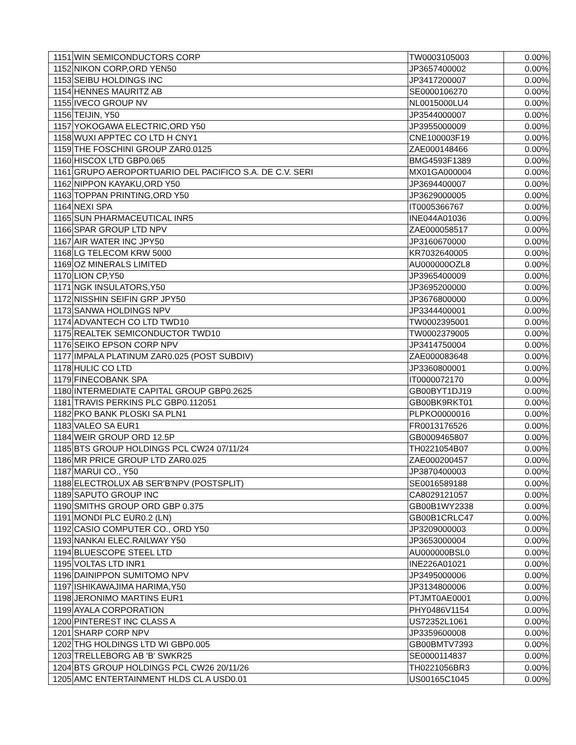| 1151 | WIN SEMICONDUCTORS CORP | TW0003105003 | 0.00% |
| 1152 | NIKON CORP,ORD YEN50 | JP3657400002 | 0.00% |
| 1153 | SEIBU HOLDINGS INC | JP3417200007 | 0.00% |
| 1154 | HENNES MAURITZ AB | SE0000106270 | 0.00% |
| 1155 | IVECO GROUP NV | NL0015000LU4 | 0.00% |
| 1156 | TEIJIN, Y50 | JP3544000007 | 0.00% |
| 1157 | YOKOGAWA ELECTRIC,ORD Y50 | JP3955000009 | 0.00% |
| 1158 | WUXI APPTEC CO LTD H CNY1 | CNE100003F19 | 0.00% |
| 1159 | THE FOSCHINI GROUP ZAR0.0125 | ZAE000148466 | 0.00% |
| 1160 | HISCOX LTD GBP0.065 | BMG4593F1389 | 0.00% |
| 1161 | GRUPO AEROPORTUARIO DEL PACIFICO S.A. DE C.V. SERI | MX01GA000004 | 0.00% |
| 1162 | NIPPON KAYAKU,ORD Y50 | JP3694400007 | 0.00% |
| 1163 | TOPPAN PRINTING,ORD Y50 | JP3629000005 | 0.00% |
| 1164 | NEXI SPA | IT0005366767 | 0.00% |
| 1165 | SUN PHARMACEUTICAL INR5 | INE044A01036 | 0.00% |
| 1166 | SPAR GROUP LTD NPV | ZAE000058517 | 0.00% |
| 1167 | AIR WATER INC JPY50 | JP3160670000 | 0.00% |
| 1168 | LG TELECOM KRW 5000 | KR7032640005 | 0.00% |
| 1169 | OZ MINERALS LIMITED | AU000000OZL8 | 0.00% |
| 1170 | LION CP,Y50 | JP3965400009 | 0.00% |
| 1171 | NGK INSULATORS,Y50 | JP3695200000 | 0.00% |
| 1172 | NISSHIN SEIFIN GRP JPY50 | JP3676800000 | 0.00% |
| 1173 | SANWA HOLDINGS NPV | JP3344400001 | 0.00% |
| 1174 | ADVANTECH CO LTD TWD10 | TW0002395001 | 0.00% |
| 1175 | REALTEK SEMICONDUCTOR TWD10 | TW0002379005 | 0.00% |
| 1176 | SEIKO EPSON CORP NPV | JP3414750004 | 0.00% |
| 1177 | IMPALA PLATINUM ZAR0.025 (POST SUBDIV) | ZAE000083648 | 0.00% |
| 1178 | HULIC CO LTD | JP3360800001 | 0.00% |
| 1179 | FINECOBANK SPA | IT0000072170 | 0.00% |
| 1180 | INTERMEDIATE CAPITAL GROUP GBP0.2625 | GB00BYT1DJ19 | 0.00% |
| 1181 | TRAVIS PERKINS PLC GBP0.112051 | GB00BK9RKT01 | 0.00% |
| 1182 | PKO BANK PLOSKI SA PLN1 | PLPKO0000016 | 0.00% |
| 1183 | VALEO SA EUR1 | FR0013176526 | 0.00% |
| 1184 | WEIR GROUP ORD 12.5P | GB0009465807 | 0.00% |
| 1185 | BTS GROUP HOLDINGS PCL CW24 07/11/24 | TH0221054B07 | 0.00% |
| 1186 | MR PRICE GROUP LTD ZAR0.025 | ZAE000200457 | 0.00% |
| 1187 | MARUI CO., Y50 | JP3870400003 | 0.00% |
| 1188 | ELECTROLUX AB SER'B'NPV (POSTSPLIT) | SE0016589188 | 0.00% |
| 1189 | SAPUTO GROUP INC | CA8029121057 | 0.00% |
| 1190 | SMITHS GROUP ORD GBP 0.375 | GB00B1WY2338 | 0.00% |
| 1191 | MONDI PLC EUR0.2 (LN) | GB00B1CRLC47 | 0.00% |
| 1192 | CASIO COMPUTER CO., ORD Y50 | JP3209000003 | 0.00% |
| 1193 | NANKAI ELEC.RAILWAY Y50 | JP3653000004 | 0.00% |
| 1194 | BLUESCOPE STEEL LTD | AU000000BSL0 | 0.00% |
| 1195 | VOLTAS LTD INR1 | INE226A01021 | 0.00% |
| 1196 | DAINIPPON SUMITOMO NPV | JP3495000006 | 0.00% |
| 1197 | ISHIKAWAJIMA HARIMA,Y50 | JP3134800006 | 0.00% |
| 1198 | JERONIMO MARTINS EUR1 | PTJMT0AE0001 | 0.00% |
| 1199 | AYALA CORPORATION | PHY0486V1154 | 0.00% |
| 1200 | PINTEREST INC CLASS A | US72352L1061 | 0.00% |
| 1201 | SHARP CORP NPV | JP3359600008 | 0.00% |
| 1202 | THG HOLDINGS LTD WI GBP0.005 | GB00BMTV7393 | 0.00% |
| 1203 | TRELLEBORG AB 'B' SWKR25 | SE0000114837 | 0.00% |
| 1204 | BTS GROUP HOLDINGS PCL CW26 20/11/26 | TH0221056BR3 | 0.00% |
| 1205 | AMC ENTERTAINMENT HLDS CL A USD0.01 | US00165C1045 | 0.00% |